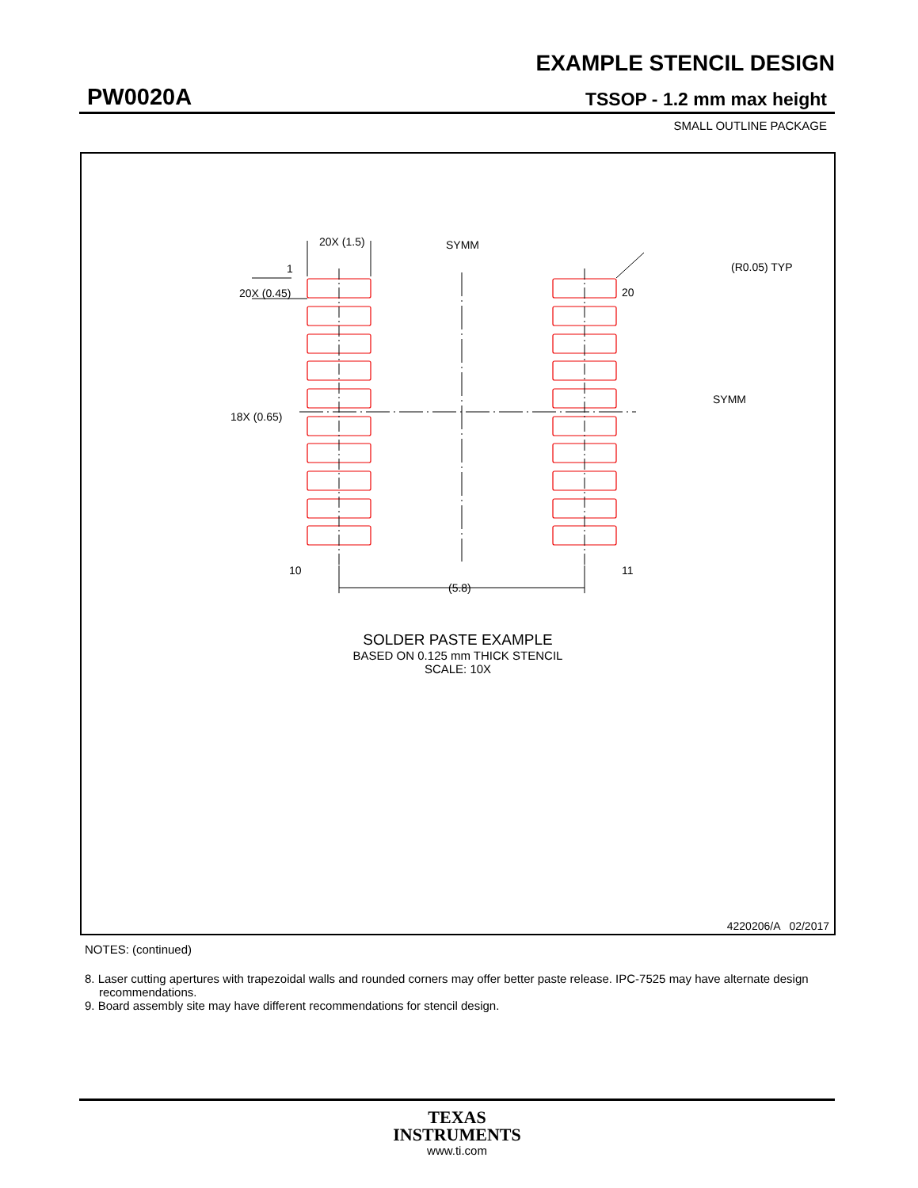EXAMPLE STENCIL DESIGN
PW0020A TSSOP - 1.2 mm max height
SMALL OUTLINE PACKAGE
20X (1.5)
SYMM
(R0.05) TYP
1
20X (0.45)
20
18X (0.65)
SYMM
10
11
(5.8)
SOLDER PASTE EXAMPLE
BASED ON 0.125 mm THICK STENCIL
SCALE: 10X
4220206/A 02/2017
NOTES: (continued)
8. Laser cutting apertures with trapezoidal walls and rounded corners may offer better paste release. IPC-7525 may have alternate design recommendations.
9. Board assembly site may have different recommendations for stencil design.
TEXAS
INSTRUMENTS
www.ti.com